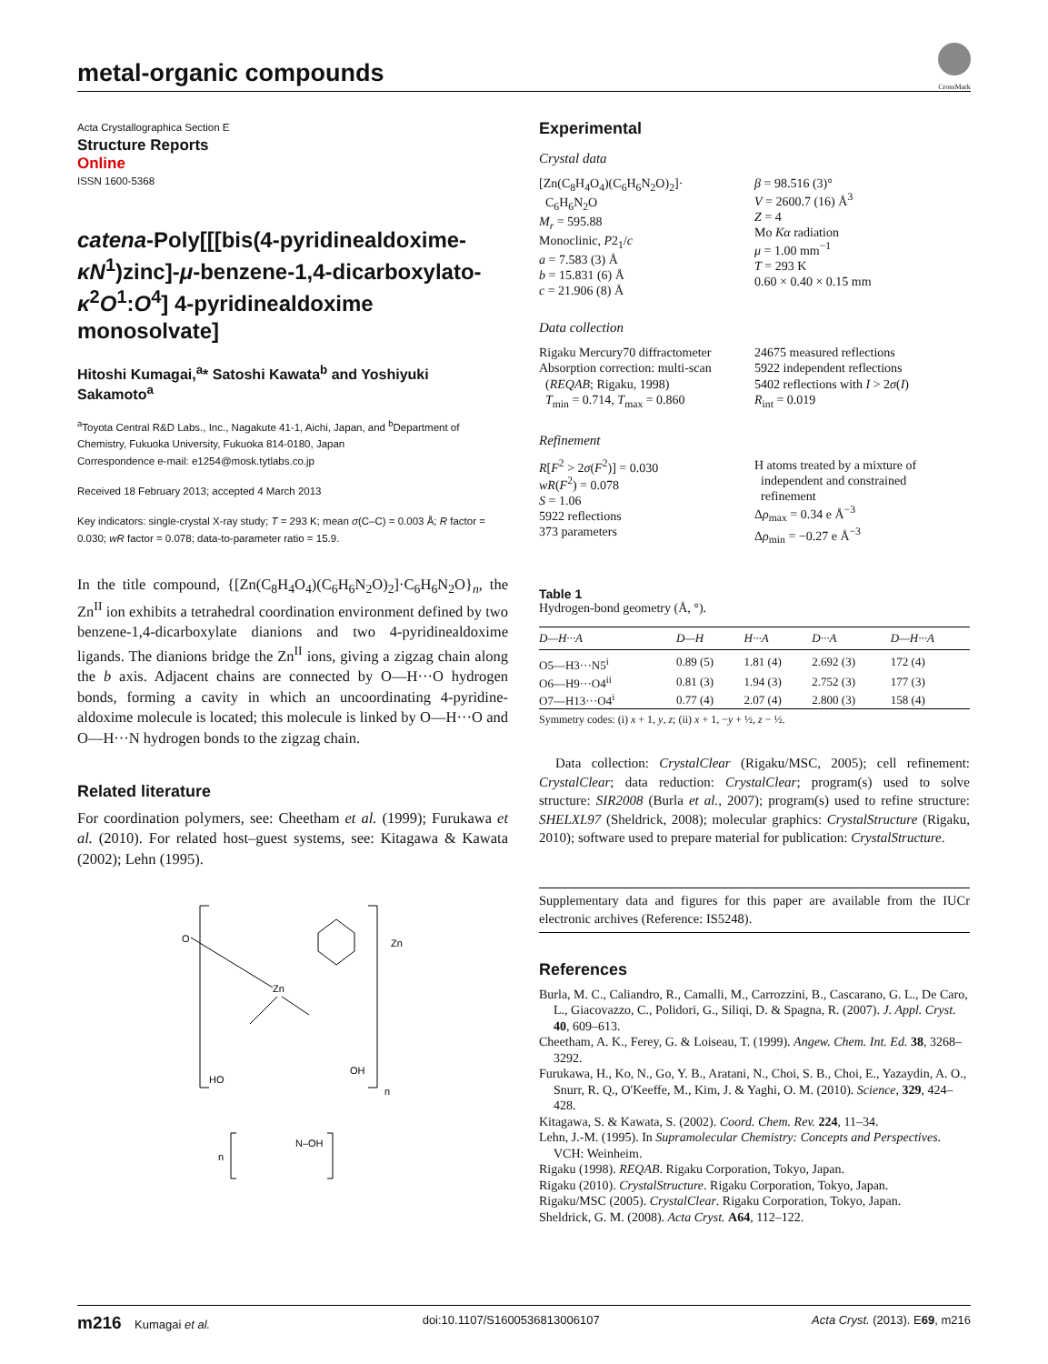metal-organic compounds
CrossMark
Acta Crystallographica Section E
Structure Reports
Online
ISSN 1600-5368
catena-Poly[[[bis(4-pyridinealdoxime-κN<sup>1</sup>)zinc]-μ-benzene-1,4-dicarboxylato-κ<sup>2</sup>O<sup>1</sup>:O<sup>4</sup>] 4-pyridinealdoxime monosolvate]
Hitoshi Kumagai,<sup>a</sup>* Satoshi Kawata<sup>b</sup> and Yoshiyuki Sakamoto<sup>a</sup>
<sup>a</sup> Toyota Central R&D Labs., Inc., Nagakute 41-1, Aichi, Japan, and <sup>b</sup>Department of Chemistry, Fukuoka University, Fukuoka 814-0180, Japan
Correspondence e-mail: e1254@mosk.tytlabs.co.jp
Received 18 February 2013; accepted 4 March 2013
Key indicators: single-crystal X-ray study; T = 293 K; mean σ(C–C) = 0.003 Å; R factor = 0.030; wR factor = 0.078; data-to-parameter ratio = 15.9.
In the title compound, {[Zn(C<sub>8</sub>H<sub>4</sub>O<sub>4</sub>)(C<sub>6</sub>H<sub>6</sub>N<sub>2</sub>O)<sub>2</sub>]·C<sub>6</sub>H<sub>6</sub>N<sub>2</sub>O}<sub>n</sub>, the Zn<sup>II</sup> ion exhibits a tetrahedral coordination environment defined by two benzene-1,4-dicarboxylate dianions and two 4-pyridinealdoxime ligands. The dianions bridge the Zn<sup>II</sup> ions, giving a zigzag chain along the b axis. Adjacent chains are connected by O—H···O hydrogen bonds, forming a cavity in which an uncoordinating 4-pyridine-aldoxime molecule is located; this molecule is linked by O—H···O and O—H···N hydrogen bonds to the zigzag chain.
Related literature
For coordination polymers, see: Cheetham et al. (1999); Furukawa et al. (2010). For related host–guest systems, see: Kitagawa & Kawata (2002); Lehn (1995).
O
Zn
Zn
HO
OH
n
n
N–OH
Experimental
Crystal data
[Zn(C<sub>8</sub>H<sub>4</sub>O<sub>4</sub>)(C<sub>6</sub>H<sub>6</sub>N<sub>2</sub>O)<sub>2</sub>]·
C<sub>6</sub>H<sub>6</sub>N<sub>2</sub>O
M<sub>r</sub> = 595.88
Monoclinic, P2<sub>1</sub>/c
a = 7.583 (3) Å
b = 15.831 (6) Å
c = 21.906 (8) Å
β = 98.516 (3)°
V = 2600.7 (16) Å<sup>3</sup>
Z = 4
Mo Kα radiation
μ = 1.00 mm<sup>−1</sup>
T = 293 K
0.60 × 0.40 × 0.15 mm
Data collection
Rigaku Mercury70 diffractometer
Absorption correction: multi-scan
(REQAB; Rigaku, 1998)
T<sub>min</sub> = 0.714, T<sub>max</sub> = 0.860
24675 measured reflections
5922 independent reflections
5402 reflections with I > 2σ(I)
R<sub>int</sub> = 0.019
Refinement
R[F<sup>2</sup> > 2σ(F<sup>2</sup>)] = 0.030
wR(F<sup>2</sup>) = 0.078
S = 1.06
5922 reflections
373 parameters
H atoms treated by a mixture of
independent and constrained
refinement
Δρ<sub>max</sub> = 0.34 e Å<sup>−3</sup>
Δρ<sub>min</sub> = −0.27 e Å<sup>−3</sup>
Table 1
Hydrogen-bond geometry (Å, °).
| D—H···A | D—H | H···A | D···A | D—H···A |
| --- | --- | --- | --- | --- |
| O5—H3···N5<sup>i</sup> | 0.89 (5) | 1.81 (4) | 2.692 (3) | 172 (4) |
| O6—H9···O4<sup>ii</sup> | 0.81 (3) | 1.94 (3) | 2.752 (3) | 177 (3) |
| O7—H13···O4<sup>i</sup> | 0.77 (4) | 2.07 (4) | 2.800 (3) | 158 (4) |
Symmetry codes: (i) x + 1, y, z; (ii) x + 1, −y + ½, z − ½.
Data collection: CrystalClear (Rigaku/MSC, 2005); cell refinement: CrystalClear; data reduction: CrystalClear; program(s) used to solve structure: SIR2008 (Burla et al., 2007); program(s) used to refine structure: SHELXL97 (Sheldrick, 2008); molecular graphics: CrystalStructure (Rigaku, 2010); software used to prepare material for publication: CrystalStructure.
Supplementary data and figures for this paper are available from the IUCr electronic archives (Reference: IS5248).
References
Burla, M. C., Caliandro, R., Camalli, M., Carrozzini, B., Cascarano, G. L., De Caro, L., Giacovazzo, C., Polidori, G., Siliqi, D. & Spagna, R. (2007). J. Appl. Cryst. 40, 609–613.
Cheetham, A. K., Ferey, G. & Loiseau, T. (1999). Angew. Chem. Int. Ed. 38, 3268–3292.
Furukawa, H., Ko, N., Go, Y. B., Aratani, N., Choi, S. B., Choi, E., Yazaydin, A. O., Snurr, R. Q., O'Keeffe, M., Kim, J. & Yaghi, O. M. (2010). Science, 329, 424–428.
Kitagawa, S. & Kawata, S. (2002). Coord. Chem. Rev. 224, 11–34.
Lehn, J.-M. (1995). In Supramolecular Chemistry: Concepts and Perspectives. VCH: Weinheim.
Rigaku (1998). REQAB. Rigaku Corporation, Tokyo, Japan.
Rigaku (2010). CrystalStructure. Rigaku Corporation, Tokyo, Japan.
Rigaku/MSC (2005). CrystalClear. Rigaku Corporation, Tokyo, Japan.
Sheldrick, G. M. (2008). Acta Cryst. A64, 112–122.
m216 Kumagai et al. doi:10.1107/S1600536813006107 Acta Cryst. (2013). E69, m216